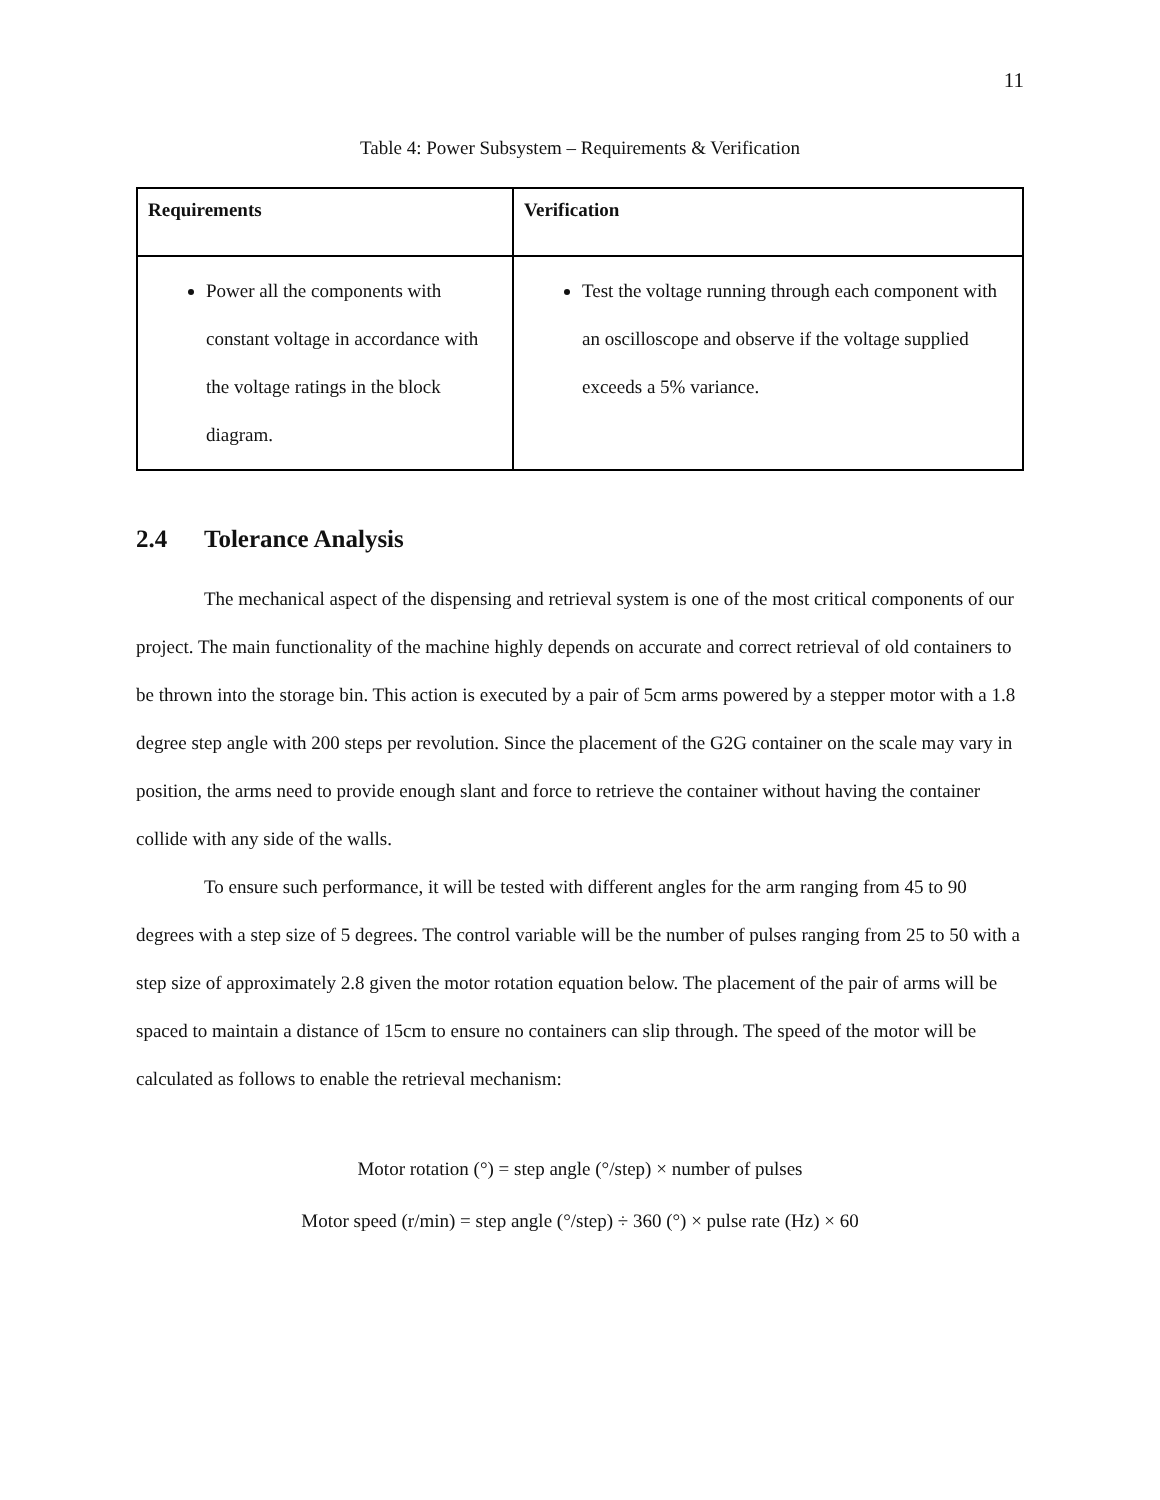11
Table 4: Power Subsystem – Requirements & Verification
| Requirements | Verification |
| --- | --- |
| Power all the components with constant voltage in accordance with the voltage ratings in the block diagram. | Test the voltage running through each component with an oscilloscope and observe if the voltage supplied exceeds a 5% variance. |
2.4 Tolerance Analysis
The mechanical aspect of the dispensing and retrieval system is one of the most critical components of our project. The main functionality of the machine highly depends on accurate and correct retrieval of old containers to be thrown into the storage bin. This action is executed by a pair of 5cm arms powered by a stepper motor with a 1.8 degree step angle with 200 steps per revolution. Since the placement of the G2G container on the scale may vary in position, the arms need to provide enough slant and force to retrieve the container without having the container collide with any side of the walls.
To ensure such performance, it will be tested with different angles for the arm ranging from 45 to 90 degrees with a step size of 5 degrees. The control variable will be the number of pulses ranging from 25 to 50 with a step size of approximately 2.8 given the motor rotation equation below. The placement of the pair of arms will be spaced to maintain a distance of 15cm to ensure no containers can slip through. The speed of the motor will be calculated as follows to enable the retrieval mechanism:
Motor rotation (°) = step angle (°/step) × number of pulses
Motor speed (r/min) = step angle (°/step) ÷ 360 (°) × pulse rate (Hz) × 60